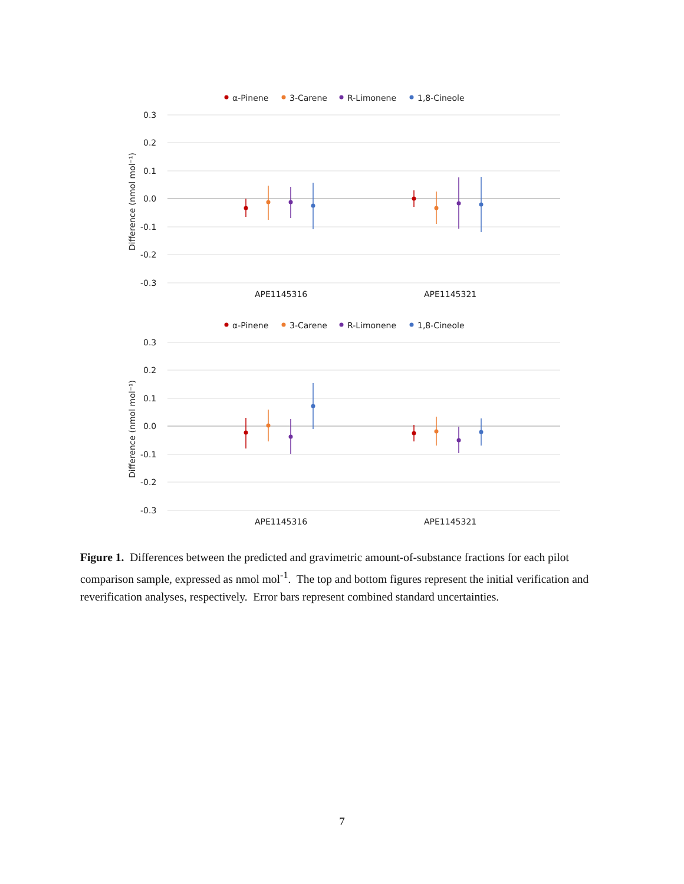α-Pinene
3-Carene
R-Limonene
1,8-Cineole
0.3
0.2
0.1
0.0
-0.1
-0.2
-0.3
Difference (nmol mol⁻¹)
APE1145316
APE1145321
α-Pinene
3-Carene
R-Limonene
1,8-Cineole
0.3
0.2
0.1
0.0
-0.1
-0.2
-0.3
Difference (nmol mol⁻¹)
APE1145316
APE1145321
Figure 1. Differences between the predicted and gravimetric amount-of-substance fractions for each pilot comparison sample, expressed as nmol mol<sup>-1</sup>. The top and bottom figures represent the initial verification and reverification analyses, respectively. Error bars represent combined standard uncertainties.
7